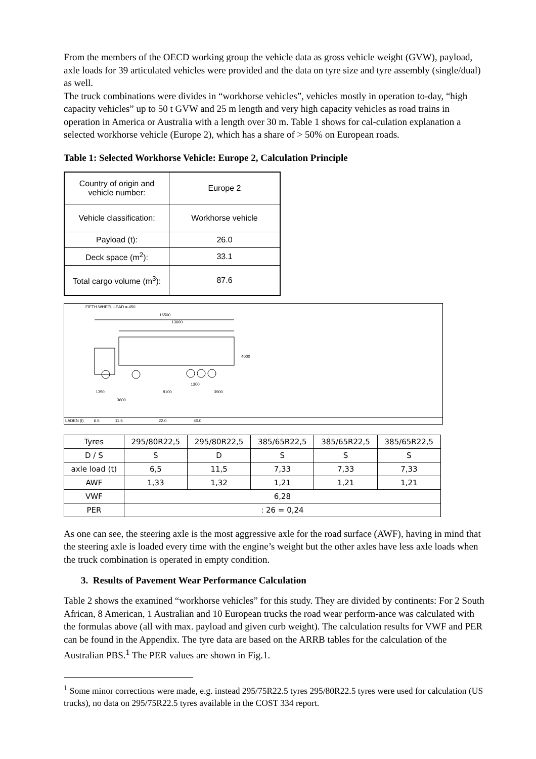From the members of the OECD working group the vehicle data as gross vehicle weight (GVW), payload, axle loads for 39 articulated vehicles were provided and the data on tyre size and tyre assembly (single/dual) as well.
The truck combinations were divides in “workhorse vehicles”, vehicles mostly in operation to-day, “high capacity vehicles” up to 50 t GVW and 25 m length and very high capacity vehicles as road trains in operation in America or Australia with a length over 30 m. Table 1 shows for cal-culation explanation a selected workhorse vehicle (Europe 2), which has a share of > 50% on European roads.
Table 1: Selected Workhorse Vehicle: Europe 2, Calculation Principle
| Country of origin and vehicle number: | Europe 2 |
| Vehicle classification: | Workhorse vehicle |
| Payload (t): | 26.0 |
| Deck space (m<sup>2</sup>): | 33.1 |
| Total cargo volume (m<sup>3</sup>): | 87.6 |
FIFTH WHEEL LEAD = 450
16500
13600
4000
1300
1350 8100 3900
3600
LADEN (t) 6.5 11.5 22.0 40.0
| Tyres | 295/80R22,5 | 295/80R22,5 | 385/65R22,5 | 385/65R22,5 | 385/65R22,5 |
| D / S | S | D | S | S | S |
| axle load (t) | 6,5 | 11,5 | 7,33 | 7,33 | 7,33 |
| AWF | 1,33 | 1,32 | 1,21 | 1,21 | 1,21 |
| VWF | 6,28 | | | | |
| PER | : 26 = 0,24 | | | | |
As one can see, the steering axle is the most aggressive axle for the road surface (AWF), having in mind that the steering axle is loaded every time with the engine’s weight but the other axles have less axle loads when the truck combination is operated in empty condition.
3. Results of Pavement Wear Performance Calculation
Table 2 shows the examined “workhorse vehicles” for this study. They are divided by continents: For 2 South African, 8 American, 1 Australian and 10 European trucks the road wear perform-ance was calculated with the formulas above (all with max. payload and given curb weight). The calculation results for VWF and PER can be found in the Appendix. The tyre data are based on the ARRB tables for the calculation of the Australian PBS.<sup>1</sup> The PER values are shown in Fig.1.
<sup>1</sup> Some minor corrections were made, e.g. instead 295/75R22.5 tyres 295/80R22.5 tyres were used for calculation (US trucks), no data on 295/75R22.5 tyres available in the COST 334 report.